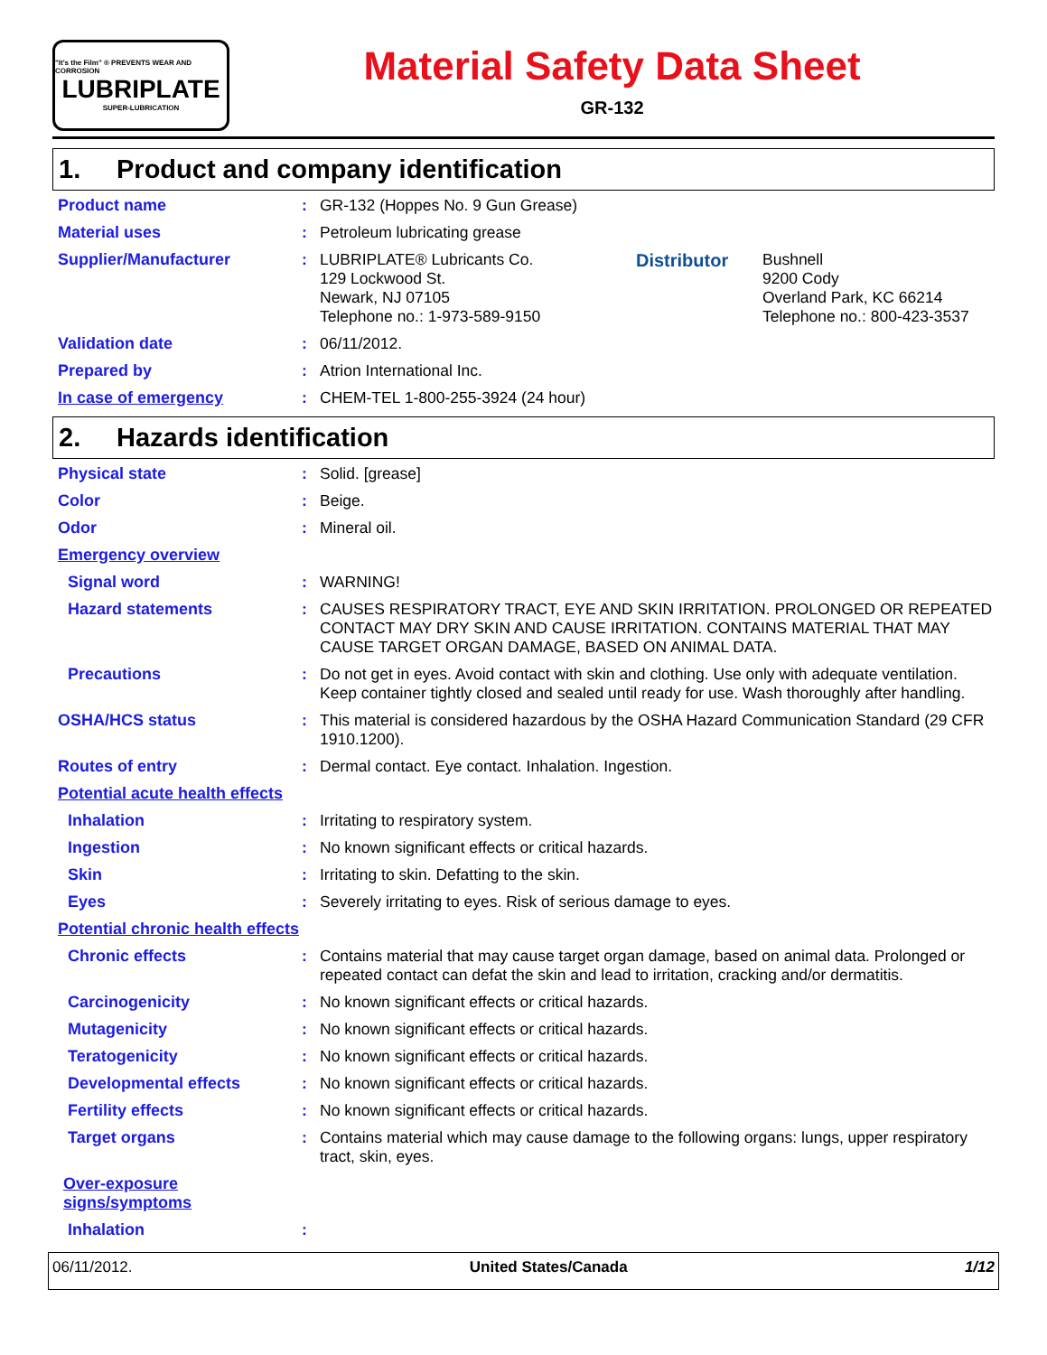"It's the Film" ® PREVENTS WEAR AND CORROSION
LUBRIPLATE
SUPER-LUBRICATION
Material Safety Data Sheet
GR-132
1. Product and company identification
Product name :
GR-132 (Hoppes No. 9 Gun Grease)
Material uses :
Petroleum lubricating grease
Supplier/Manufacturer :
LUBRIPLATE® Lubricants Co.
129 Lockwood St.
Newark, NJ 07105
Telephone no.: 1-973-589-9150
Distributor
Bushnell
9200 Cody
Overland Park, KC 66214
Telephone no.: 800-423-3537
Validation date :
06/11/2012.
Prepared by :
Atrion International Inc.
In case of emergency :
CHEM-TEL 1-800-255-3924 (24 hour)
2. Hazards identification
Physical state :
Solid. [grease]
Color :
Beige.
Odor :
Mineral oil.
Emergency overview
Signal word :
WARNING!
Hazard statements :
CAUSES RESPIRATORY TRACT, EYE AND SKIN IRRITATION. PROLONGED OR REPEATED CONTACT MAY DRY SKIN AND CAUSE IRRITATION. CONTAINS MATERIAL THAT MAY CAUSE TARGET ORGAN DAMAGE, BASED ON ANIMAL DATA.
Precautions :
Do not get in eyes. Avoid contact with skin and clothing. Use only with adequate ventilation. Keep container tightly closed and sealed until ready for use. Wash thoroughly after handling.
OSHA/HCS status :
This material is considered hazardous by the OSHA Hazard Communication Standard (29 CFR 1910.1200).
Routes of entry :
Dermal contact. Eye contact. Inhalation. Ingestion.
Potential acute health effects
Inhalation :
Irritating to respiratory system.
Ingestion :
No known significant effects or critical hazards.
Skin :
Irritating to skin. Defatting to the skin.
Eyes :
Severely irritating to eyes. Risk of serious damage to eyes.
Potential chronic health effects
Chronic effects :
Contains material that may cause target organ damage, based on animal data. Prolonged or repeated contact can defat the skin and lead to irritation, cracking and/or dermatitis.
Carcinogenicity :
No known significant effects or critical hazards.
Mutagenicity :
No known significant effects or critical hazards.
Teratogenicity :
No known significant effects or critical hazards.
Developmental effects :
No known significant effects or critical hazards.
Fertility effects :
No known significant effects or critical hazards.
Target organs :
Contains material which may cause damage to the following organs: lungs, upper respiratory tract, skin, eyes.
Over-exposure signs/symptoms
Inhalation :
06/11/2012. United States/Canada 1/12